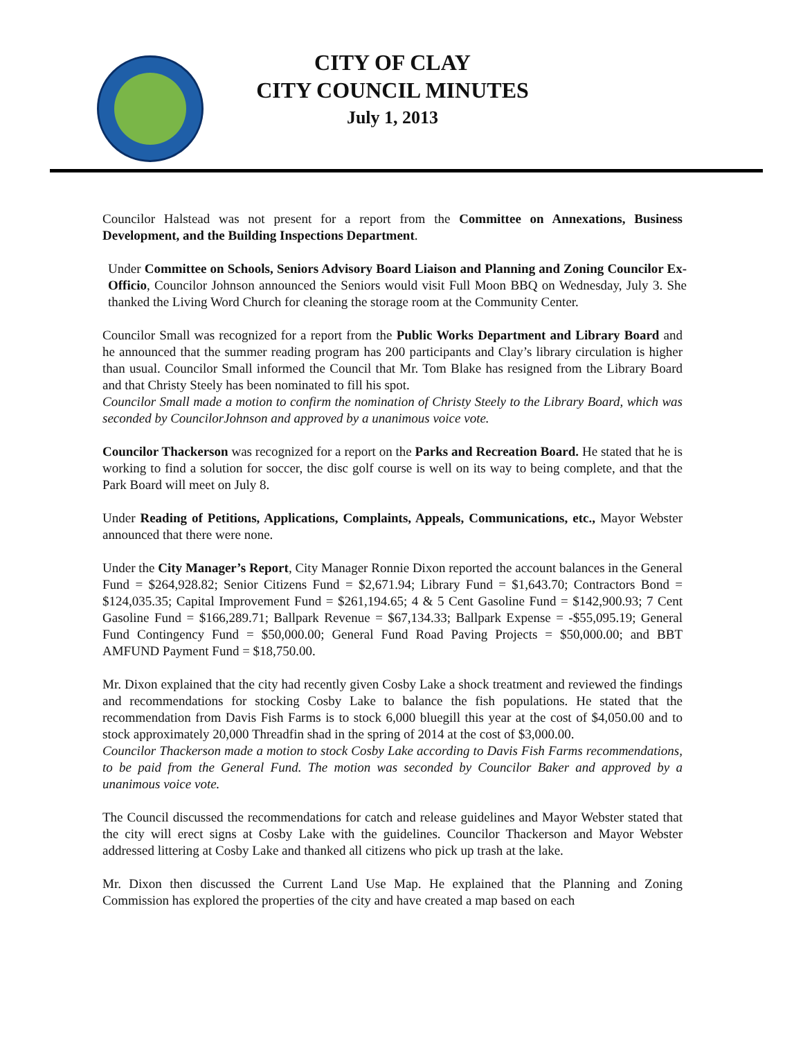CITY OF CLAY
CITY COUNCIL MINUTES
July 1, 2013
Councilor Halstead was not present for a report from the Committee on Annexations, Business Development, and the Building Inspections Department.
Under Committee on Schools, Seniors Advisory Board Liaison and Planning and Zoning Councilor Ex-Officio, Councilor Johnson announced the Seniors would visit Full Moon BBQ on Wednesday, July 3. She thanked the Living Word Church for cleaning the storage room at the Community Center.
Councilor Small was recognized for a report from the Public Works Department and Library Board and he announced that the summer reading program has 200 participants and Clay’s library circulation is higher than usual. Councilor Small informed the Council that Mr. Tom Blake has resigned from the Library Board and that Christy Steely has been nominated to fill his spot.
Councilor Small made a motion to confirm the nomination of Christy Steely to the Library Board, which was seconded by CouncilorJohnson and approved by a unanimous voice vote.
Councilor Thackerson was recognized for a report on the Parks and Recreation Board. He stated that he is working to find a solution for soccer, the disc golf course is well on its way to being complete, and that the Park Board will meet on July 8.
Under Reading of Petitions, Applications, Complaints, Appeals, Communications, etc., Mayor Webster announced that there were none.
Under the City Manager’s Report, City Manager Ronnie Dixon reported the account balances in the General Fund = $264,928.82; Senior Citizens Fund = $2,671.94; Library Fund = $1,643.70; Contractors Bond = $124,035.35; Capital Improvement Fund = $261,194.65; 4 & 5 Cent Gasoline Fund = $142,900.93; 7 Cent Gasoline Fund = $166,289.71; Ballpark Revenue = $67,134.33; Ballpark Expense = -$55,095.19; General Fund Contingency Fund = $50,000.00; General Fund Road Paving Projects = $50,000.00; and BBT AMFUND Payment Fund = $18,750.00.
Mr. Dixon explained that the city had recently given Cosby Lake a shock treatment and reviewed the findings and recommendations for stocking Cosby Lake to balance the fish populations. He stated that the recommendation from Davis Fish Farms is to stock 6,000 bluegill this year at the cost of $4,050.00 and to stock approximately 20,000 Threadfin shad in the spring of 2014 at the cost of $3,000.00.
Councilor Thackerson made a motion to stock Cosby Lake according to Davis Fish Farms recommendations, to be paid from the General Fund. The motion was seconded by Councilor Baker and approved by a unanimous voice vote.
The Council discussed the recommendations for catch and release guidelines and Mayor Webster stated that the city will erect signs at Cosby Lake with the guidelines. Councilor Thackerson and Mayor Webster addressed littering at Cosby Lake and thanked all citizens who pick up trash at the lake.
Mr. Dixon then discussed the Current Land Use Map. He explained that the Planning and Zoning Commission has explored the properties of the city and have created a map based on each